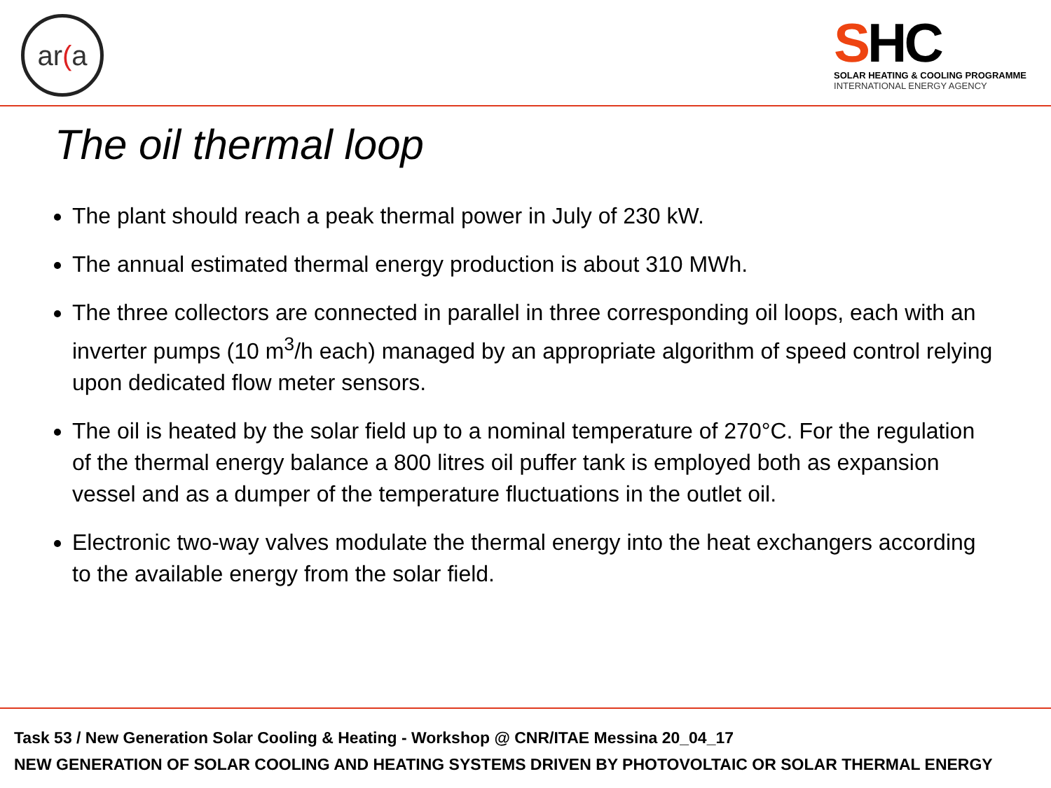ar (a
SHC
SOLAR HEATING & COOLING PROGRAMME
INTERNATIONAL ENERGY AGENCY
The oil thermal loop
The plant should reach a peak thermal power in July of 230 kW.
The annual estimated thermal energy production is about 310 MWh.
The three collectors are connected in parallel in three corresponding oil loops, each with an inverter pumps (10 m<sup>3</sup>/h each) managed by an appropriate algorithm of speed control relying upon dedicated flow meter sensors.
The oil is heated by the solar field up to a nominal temperature of 270°C. For the regulation of the thermal energy balance a 800 litres oil puffer tank is employed both as expansion vessel and as a dumper of the temperature fluctuations in the outlet oil.
Electronic two-way valves modulate the thermal energy into the heat exchangers according to the available energy from the solar field.
Task 53 / New Generation Solar Cooling & Heating - Workshop @ CNR/ITAE Messina 20_04_17
NEW GENERATION OF SOLAR COOLING AND HEATING SYSTEMS DRIVEN BY PHOTOVOLTAIC OR SOLAR THERMAL ENERGY